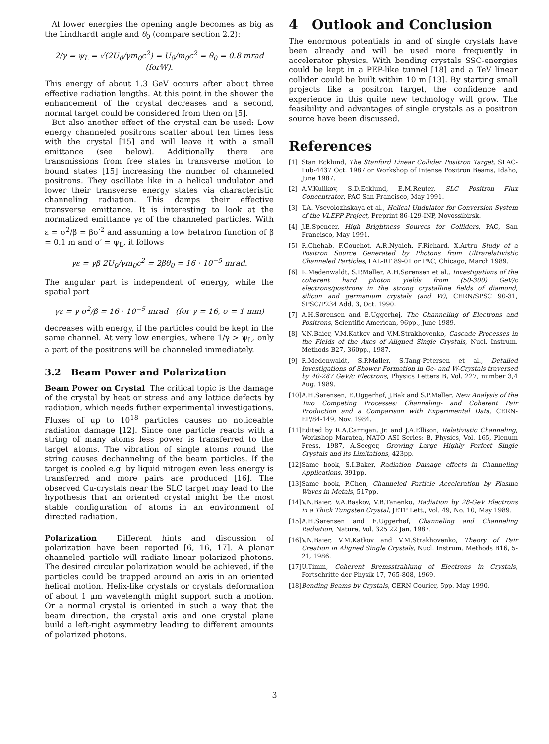At lower energies the opening angle becomes as big as the Lindhardt angle and θ<sub>0</sub> (compare section 2.2):
2/γ = ψ<sub>L</sub> = √(2U<sub>0</sub>/γm<sub>0</sub>c<sup>2</sup>) = U<sub>0</sub>/m<sub>0</sub>c<sup>2</sup> = θ<sub>0</sub> = 0.8 mrad (forW).
This energy of about 1.3 GeV occurs after about three effective radiation lengths. At this point in the shower the enhancement of the crystal decreases and a second, normal target could be considered from then on [5].
But also another effect of the crystal can be used: Low energy channeled positrons scatter about ten times less with the crystal [15] and will leave it with a small emittance (see below). Additionally there are transmissions from free states in transverse motion to bound states [15] increasing the number of channeled positrons. They oscillate like in a helical undulator and lower their transverse energy states via characteristic channeling radiation. This damps their effective transverse emittance. It is interesting to look at the normalized emittance γε of the channeled particles. With ε = σ<sup>2</sup>/β = βσ′<sup>2</sup> and assuming a low betatron function of β = 0.1 m and σ′ = ψ<sub>L</sub>, it follows
γε = γβ 2U<sub>0</sub>/γm<sub>0</sub>c<sup>2</sup> = 2βθ<sub>0</sub> = 16 · 10<sup>−5</sup> mrad.
The angular part is independent of energy, while the spatial part
γε = γ σ<sup>2</sup>/β = 16 · 10<sup>−5</sup> mrad (for γ = 16, σ = 1 mm)
decreases with energy, if the particles could be kept in the same channel. At very low energies, where 1/γ > ψ<sub>L</sub>, only a part of the positrons will be channeled immediately.
3.2 Beam Power and Polarization
Beam Power on Crystal The critical topic is the damage of the crystal by heat or stress and any lattice defects by radiation, which needs futher experimental investigations. Fluxes of up to 10<sup>18</sup> particles causes no noticeable radiation damage [12]. Since one particle reacts with a string of many atoms less power is transferred to the target atoms. The vibration of single atoms round the string causes dechanneling of the beam particles. If the target is cooled e.g. by liquid nitrogen even less energy is transferred and more pairs are produced [16]. The observed Cu-crystals near the SLC target may lead to the hypothesis that an oriented crystal might be the most stable configuration of atoms in an environment of directed radiation.
Polarization Different hints and discussion of polarization have been reported [6, 16, 17]. A planar channeled particle will radiate linear polarized photons. The desired circular polarization would be achieved, if the particles could be trapped around an axis in an oriented helical motion. Helix-like crystals or crystals deformation of about 1 μm wavelength might support such a motion. Or a normal crystal is oriented in such a way that the beam direction, the crystal axis and one crystal plane build a left-right asymmetry leading to different amounts of polarized photons.
4 Outlook and Conclusion
The enormous potentials in and of single crystals have been already and will be used more frequently in accelerator physics. With bending crystals SSC-energies could be kept in a PEP-like tunnel [18] and a TeV linear collider could be built within 10 m [13]. By starting small projects like a positron target, the confidence and experience in this quite new technology will grow. The feasibility and advantages of single crystals as a positron source have been discussed.
References
[1] Stan Ecklund, The Stanford Linear Collider Positron Target, SLAC-Pub-4437 Oct. 1987 or Workshop of Intense Positron Beams, Idaho, June 1987.
[2] A.V.Kulikov, S.D.Ecklund, E.M.Reuter, SLC Positron Flux Concentrator, PAC San Francisco, May 1991.
[3] T.A. Vsevolozhskaya et al., Helical Undulator for Conversion System of the VLEPP Project, Preprint 86-129-INP, Novossibirsk.
[4] J.E.Spencer, High Brightness Sources for Colliders, PAC, San Francisco, May 1991.
[5] R.Chehab, F.Couchot, A.R.Nyaieh, F.Richard, X.Artru Study of a Positron Source Generated by Photons from Ultrarelativistic Channeled Particles, LAL-RT 89-01 or PAC, Chicago, March 1989.
[6] R.Medenwaldt, S.P.Møller, A.H.Sørensen et al., Investigations of the coherent hard photon yields from (50-300) GeV/c electrons/positrons in the strong crystalline fields of diamond, silicon and germanium crystals (and W), CERN/SPSC 90-31, SPSC/P234 Add. 3, Oct. 1990.
[7] A.H.Sørensen and E.Uggerhøj, The Channeling of Electrons and Positrons, Scientific American, 96pp., June 1989.
[8] V.N.Baier, V.M.Katkov and V.M.Strakhovenko, Cascade Processes in the Fields of the Axes of Aligned Single Crystals, Nucl. Instrum. Methods B27, 360pp., 1987.
[9] R.Medenwaldt, S.P.Møller, S.Tang-Petersen et al., Detailed Investigations of Shower Formation in Ge- and W-Crystals traversed by 40-287 GeV/c Electrons, Physics Letters B, Vol. 227, number 3,4 Aug. 1989.
[10] A.H.Sørensen, E.Uggerhøf, J.Bak and S.P.Møller, New Analysis of the Two Competing Processes: Channeling- and Coherent Pair Production and a Comparison with Experimental Data, CERN-EP/84-149, Nov. 1984.
[11] Edited by R.A.Carrigan, Jr. and J.A.Ellison, Relativistic Channeling, Workshop Maratea, NATO ASI Series: B, Physics, Vol. 165, Plenum Press, 1987, A.Seeger, Growing Large Highly Perfect Single Crystals and its Limitations, 423pp.
[12] Same book, S.I.Baker, Radiation Damage effects in Channeling Applications, 391pp.
[13] Same book, P.Chen, Channeled Particle Acceleration by Plasma Waves in Metals, 517pp.
[14] V.N.Baier, V.A.Baskov, V.B.Tanenko, Radiation by 28-GeV Electrons in a Thick Tungsten Crystal, JETP Lett., Vol. 49, No. 10, May 1989.
[15] A.H.Sørensen and E.Uggerhøf, Channeling and Channeling Radiation, Nature, Vol. 325 22 Jan. 1987.
[16] V.N.Baier, V.M.Katkov and V.M.Strakhovenko, Theory of Pair Creation in Aligned Single Crystals, Nucl. Instrum. Methods B16, 5-21, 1986.
[17] U.Timm, Coherent Bremsstrahlung of Electrons in Crystals, Fortschritte der Physik 17, 765-808, 1969.
[18] Bending Beams by Crystals, CERN Courier, 5pp. May 1990.
3